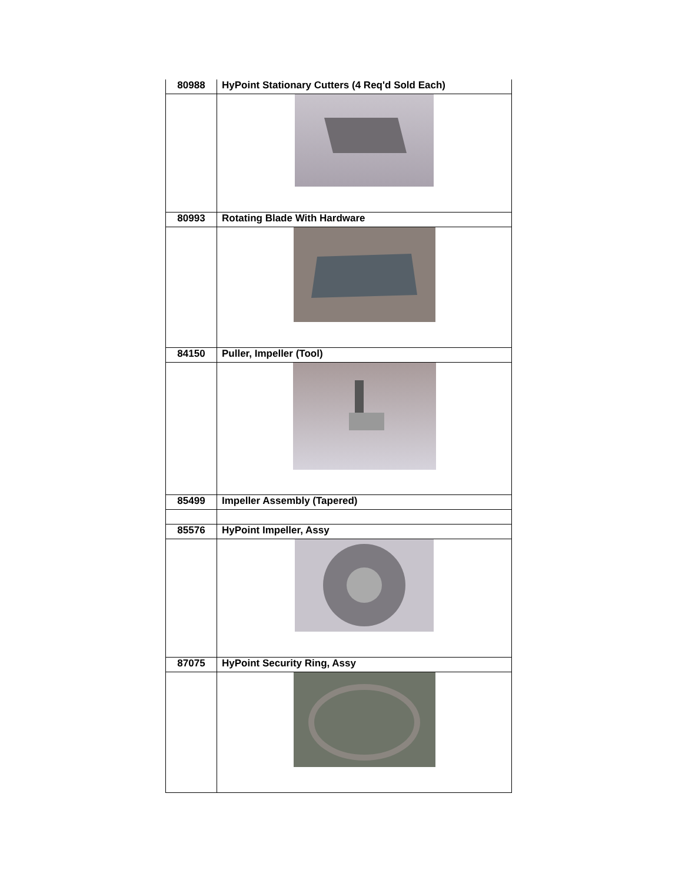| 80988 | HyPoint Stationary Cutters (4 Req'd Sold Each) |
| 80993 | Rotating Blade With Hardware |
| 84150 | Puller, Impeller (Tool) |
| 85499 | Impeller Assembly (Tapered) |
| 85576 | HyPoint Impeller, Assy |
| 87075 | HyPoint Security Ring, Assy |